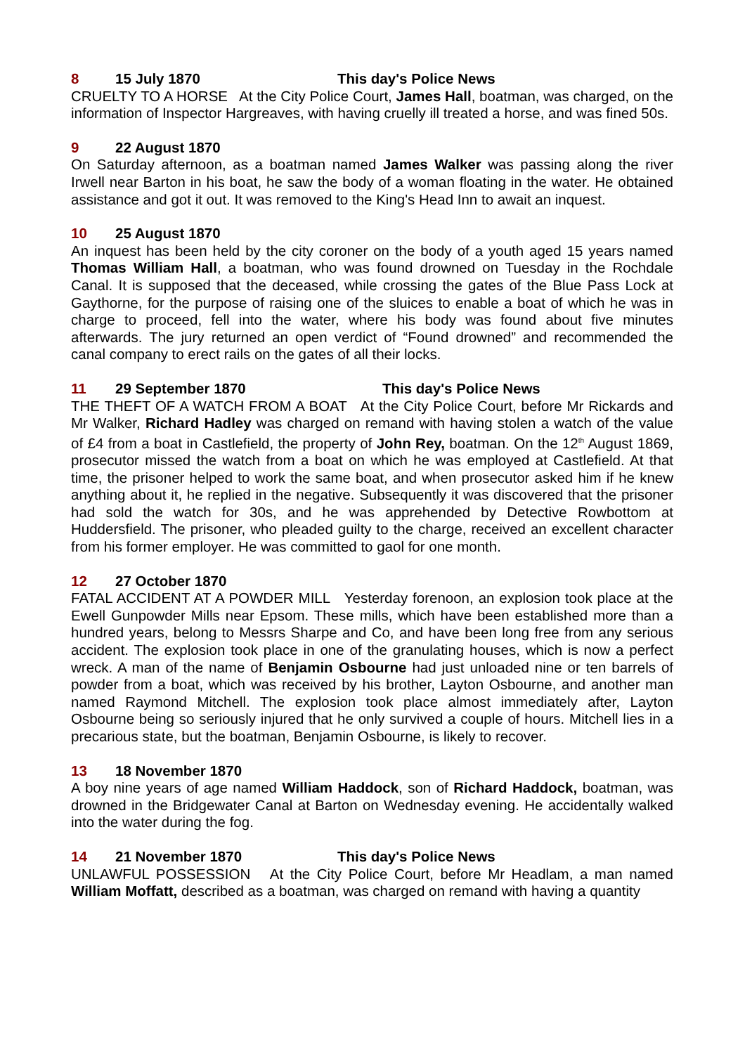8 15 July 1870 This day's Police News
CRUELTY TO A HORSE At the City Police Court, James Hall, boatman, was charged, on the information of Inspector Hargreaves, with having cruelly ill treated a horse, and was fined 50s.
9 22 August 1870
On Saturday afternoon, as a boatman named James Walker was passing along the river Irwell near Barton in his boat, he saw the body of a woman floating in the water. He obtained assistance and got it out. It was removed to the King's Head Inn to await an inquest.
10 25 August 1870
An inquest has been held by the city coroner on the body of a youth aged 15 years named Thomas William Hall, a boatman, who was found drowned on Tuesday in the Rochdale Canal. It is supposed that the deceased, while crossing the gates of the Blue Pass Lock at Gaythorne, for the purpose of raising one of the sluices to enable a boat of which he was in charge to proceed, fell into the water, where his body was found about five minutes afterwards. The jury returned an open verdict of “Found drowned” and recommended the canal company to erect rails on the gates of all their locks.
11 29 September 1870 This day's Police News
THE THEFT OF A WATCH FROM A BOAT At the City Police Court, before Mr Rickards and Mr Walker, Richard Hadley was charged on remand with having stolen a watch of the value of £4 from a boat in Castlefield, the property of John Rey, boatman. On the 12<sup>th</sup> August 1869, prosecutor missed the watch from a boat on which he was employed at Castlefield. At that time, the prisoner helped to work the same boat, and when prosecutor asked him if he knew anything about it, he replied in the negative. Subsequently it was discovered that the prisoner had sold the watch for 30s, and he was apprehended by Detective Rowbottom at Huddersfield. The prisoner, who pleaded guilty to the charge, received an excellent character from his former employer. He was committed to gaol for one month.
12 27 October 1870
FATAL ACCIDENT AT A POWDER MILL Yesterday forenoon, an explosion took place at the Ewell Gunpowder Mills near Epsom. These mills, which have been established more than a hundred years, belong to Messrs Sharpe and Co, and have been long free from any serious accident. The explosion took place in one of the granulating houses, which is now a perfect wreck. A man of the name of Benjamin Osbourne had just unloaded nine or ten barrels of powder from a boat, which was received by his brother, Layton Osbourne, and another man named Raymond Mitchell. The explosion took place almost immediately after, Layton Osbourne being so seriously injured that he only survived a couple of hours. Mitchell lies in a precarious state, but the boatman, Benjamin Osbourne, is likely to recover.
13 18 November 1870
A boy nine years of age named William Haddock, son of Richard Haddock, boatman, was drowned in the Bridgewater Canal at Barton on Wednesday evening. He accidentally walked into the water during the fog.
14 21 November 1870 This day's Police News
UNLAWFUL POSSESSION At the City Police Court, before Mr Headlam, a man named William Moffatt, described as a boatman, was charged on remand with having a quantity